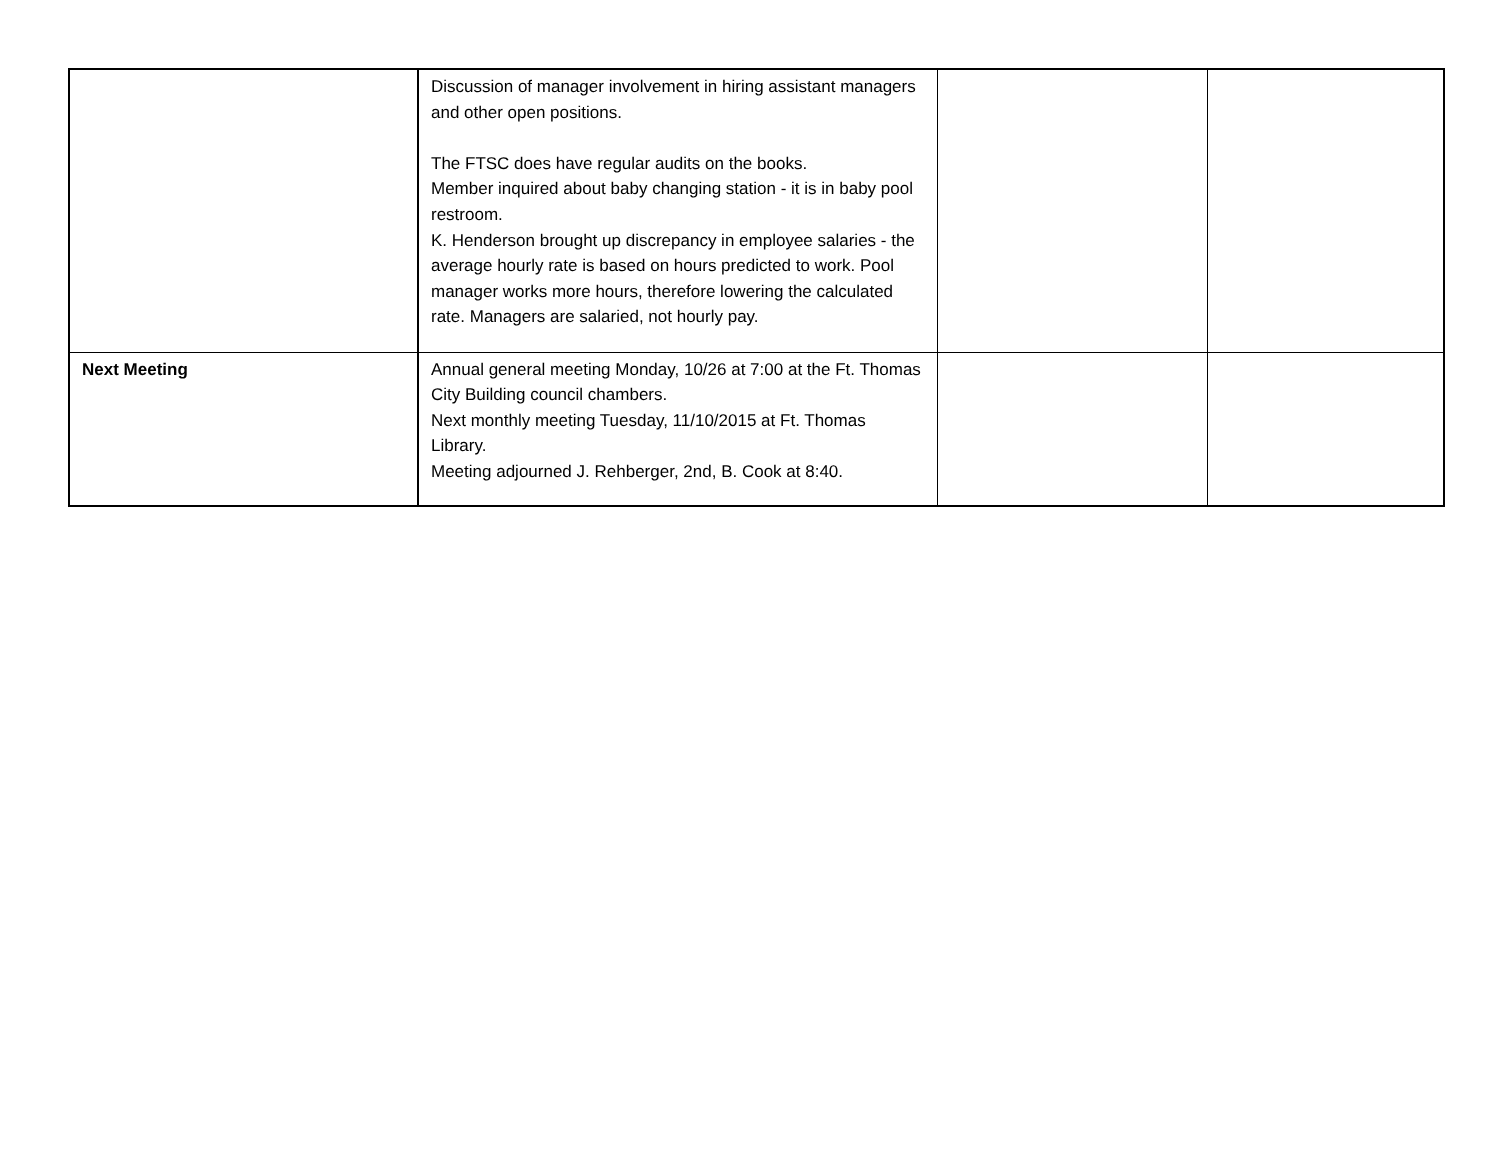| | Discussion of manager involvement in hiring assistant managers and other open positions. The FTSC does have regular audits on the books. Member inquired about baby changing station - it is in baby pool restroom. K. Henderson brought up discrepancy in employee salaries - the average hourly rate is based on hours predicted to work. Pool manager works more hours, therefore lowering the calculated rate. Managers are salaried, not hourly pay. | | |
| Next Meeting | Annual general meeting Monday, 10/26 at 7:00 at the Ft. Thomas City Building council chambers. Next monthly meeting Tuesday, 11/10/2015 at Ft. Thomas Library. Meeting adjourned J. Rehberger, 2nd, B. Cook at 8:40. | | |